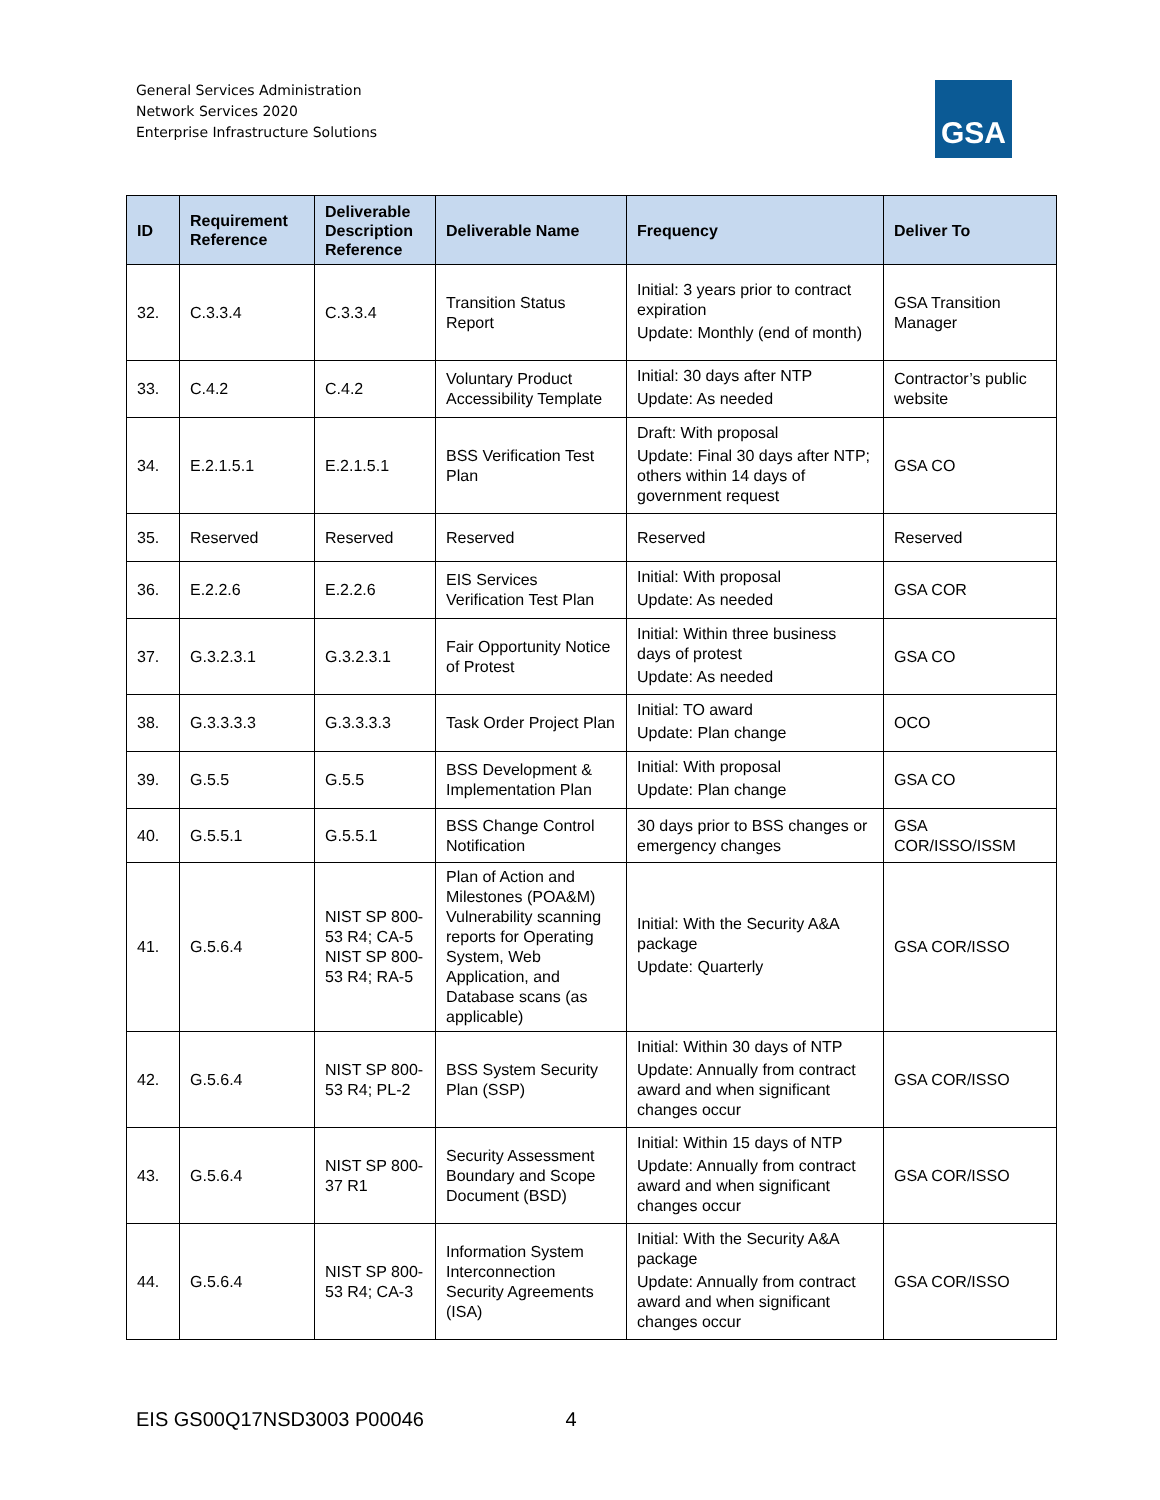General Services Administration
Network Services 2020
Enterprise Infrastructure Solutions
GSA
| ID | Requirement Reference | Deliverable Description Reference | Deliverable Name | Frequency | Deliver To |
| --- | --- | --- | --- | --- | --- |
| 32. | C.3.3.4 | C.3.3.4 | Transition Status Report | Initial: 3 years prior to contract expiration Update: Monthly (end of month) | GSA Transition Manager |
| 33. | C.4.2 | C.4.2 | Voluntary Product Accessibility Template | Initial: 30 days after NTP Update: As needed | Contractor’s public website |
| 34. | E.2.1.5.1 | E.2.1.5.1 | BSS Verification Test Plan | Draft: With proposal Update: Final 30 days after NTP; others within 14 days of government request | GSA CO |
| 35. | Reserved | Reserved | Reserved | Reserved | Reserved |
| 36. | E.2.2.6 | E.2.2.6 | EIS Services Verification Test Plan | Initial: With proposal Update: As needed | GSA COR |
| 37. | G.3.2.3.1 | G.3.2.3.1 | Fair Opportunity Notice of Protest | Initial: Within three business days of protest Update: As needed | GSA CO |
| 38. | G.3.3.3.3 | G.3.3.3.3 | Task Order Project Plan | Initial: TO award Update: Plan change | OCO |
| 39. | G.5.5 | G.5.5 | BSS Development & Implementation Plan | Initial: With proposal Update: Plan change | GSA CO |
| 40. | G.5.5.1 | G.5.5.1 | BSS Change Control Notification | 30 days prior to BSS changes or emergency changes | GSA COR/ISSO/ISSM |
| 41. | G.5.6.4 | NIST SP 800-53 R4; CA-5 NIST SP 800-53 R4; RA-5 | Plan of Action and Milestones (POA&M) Vulnerability scanning reports for Operating System, Web Application, and Database scans (as applicable) | Initial: With the Security A&A package Update: Quarterly | GSA COR/ISSO |
| 42. | G.5.6.4 | NIST SP 800-53 R4; PL-2 | BSS System Security Plan (SSP) | Initial: Within 30 days of NTP Update: Annually from contract award and when significant changes occur | GSA COR/ISSO |
| 43. | G.5.6.4 | NIST SP 800-37 R1 | Security Assessment Boundary and Scope Document (BSD) | Initial: Within 15 days of NTP Update: Annually from contract award and when significant changes occur | GSA COR/ISSO |
| 44. | G.5.6.4 | NIST SP 800-53 R4; CA-3 | Information System Interconnection Security Agreements (ISA) | Initial: With the Security A&A package Update: Annually from contract award and when significant changes occur | GSA COR/ISSO |
EIS GS00Q17NSD3003 P00046 4